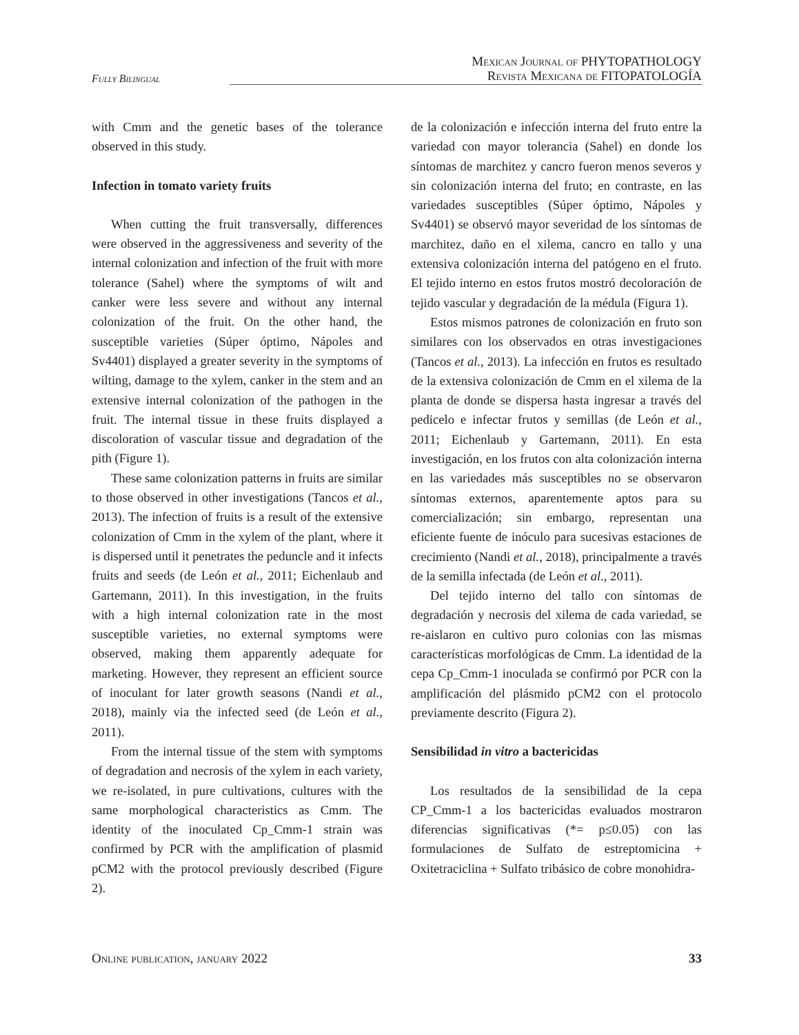Fully Bilingual
Mexican Journal of PHYTOPATHOLOGY
Revista Mexicana de FITOPATOLOGÍA
with Cmm and the genetic bases of the tolerance observed in this study.
Infection in tomato variety fruits
When cutting the fruit transversally, differences were observed in the aggressiveness and severity of the internal colonization and infection of the fruit with more tolerance (Sahel) where the symptoms of wilt and canker were less severe and without any internal colonization of the fruit. On the other hand, the susceptible varieties (Súper óptimo, Nápoles and Sv4401) displayed a greater severity in the symptoms of wilting, damage to the xylem, canker in the stem and an extensive internal colonization of the pathogen in the fruit. The internal tissue in these fruits displayed a discoloration of vascular tissue and degradation of the pith (Figure 1).
These same colonization patterns in fruits are similar to those observed in other investigations (Tancos et al., 2013). The infection of fruits is a result of the extensive colonization of Cmm in the xylem of the plant, where it is dispersed until it penetrates the peduncle and it infects fruits and seeds (de León et al., 2011; Eichenlaub and Gartemann, 2011). In this investigation, in the fruits with a high internal colonization rate in the most susceptible varieties, no external symptoms were observed, making them apparently adequate for marketing. However, they represent an efficient source of inoculant for later growth seasons (Nandi et al., 2018), mainly via the infected seed (de León et al., 2011).
From the internal tissue of the stem with symptoms of degradation and necrosis of the xylem in each variety, we re-isolated, in pure cultivations, cultures with the same morphological characteristics as Cmm. The identity of the inoculated Cp_Cmm-1 strain was confirmed by PCR with the amplification of plasmid pCM2 with the protocol previously described (Figure 2).
de la colonización e infección interna del fruto entre la variedad con mayor tolerancia (Sahel) en donde los síntomas de marchitez y cancro fueron menos severos y sin colonización interna del fruto; en contraste, en las variedades susceptibles (Súper óptimo, Nápoles y Sv4401) se observó mayor severidad de los síntomas de marchitez, daño en el xilema, cancro en tallo y una extensiva colonización interna del patógeno en el fruto. El tejido interno en estos frutos mostró decoloración de tejido vascular y degradación de la médula (Figura 1).
Estos mismos patrones de colonización en fruto son similares con los observados en otras investigaciones (Tancos et al., 2013). La infección en frutos es resultado de la extensiva colonización de Cmm en el xilema de la planta de donde se dispersa hasta ingresar a través del pedicelo e infectar frutos y semillas (de León et al., 2011; Eichenlaub y Gartemann, 2011). En esta investigación, en los frutos con alta colonización interna en las variedades más susceptibles no se observaron síntomas externos, aparentemente aptos para su comercialización; sin embargo, representan una eficiente fuente de inóculo para sucesivas estaciones de crecimiento (Nandi et al., 2018), principalmente a través de la semilla infectada (de León et al., 2011).
Del tejido interno del tallo con síntomas de degradación y necrosis del xilema de cada variedad, se re-aislaron en cultivo puro colonias con las mismas características morfológicas de Cmm. La identidad de la cepa Cp_Cmm-1 inoculada se confirmó por PCR con la amplificación del plásmido pCM2 con el protocolo previamente descrito (Figura 2).
Sensibilidad in vitro a bactericidas
Los resultados de la sensibilidad de la cepa CP_Cmm-1 a los bactericidas evaluados mostraron diferencias significativas (*= p≤0.05) con las formulaciones de Sulfato de estreptomicina + Oxitetraciclina + Sulfato tribásico de cobre monohidra-
Online publication, january 2022 33